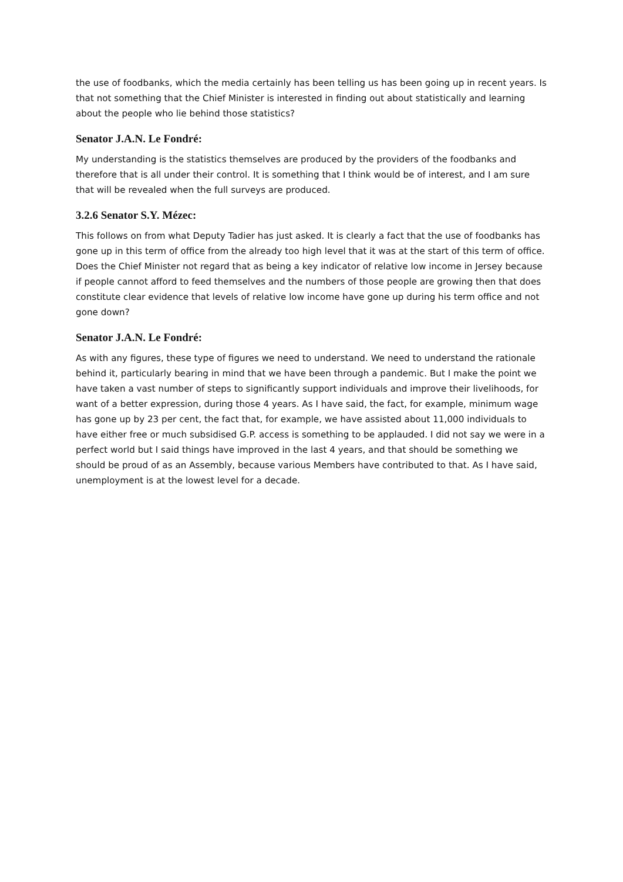the use of foodbanks, which the media certainly has been telling us has been going up in recent years. Is that not something that the Chief Minister is interested in finding out about statistically and learning about the people who lie behind those statistics?
Senator J.A.N. Le Fondré:
My understanding is the statistics themselves are produced by the providers of the foodbanks and therefore that is all under their control. It is something that I think would be of interest, and I am sure that will be revealed when the full surveys are produced.
3.2.6 Senator S.Y. Mézec:
This follows on from what Deputy Tadier has just asked. It is clearly a fact that the use of foodbanks has gone up in this term of office from the already too high level that it was at the start of this term of office. Does the Chief Minister not regard that as being a key indicator of relative low income in Jersey because if people cannot afford to feed themselves and the numbers of those people are growing then that does constitute clear evidence that levels of relative low income have gone up during his term office and not gone down?
Senator J.A.N. Le Fondré:
As with any figures, these type of figures we need to understand. We need to understand the rationale behind it, particularly bearing in mind that we have been through a pandemic. But I make the point we have taken a vast number of steps to significantly support individuals and improve their livelihoods, for want of a better expression, during those 4 years. As I have said, the fact, for example, minimum wage has gone up by 23 per cent, the fact that, for example, we have assisted about 11,000 individuals to have either free or much subsidised G.P. access is something to be applauded. I did not say we were in a perfect world but I said things have improved in the last 4 years, and that should be something we should be proud of as an Assembly, because various Members have contributed to that. As I have said, unemployment is at the lowest level for a decade.